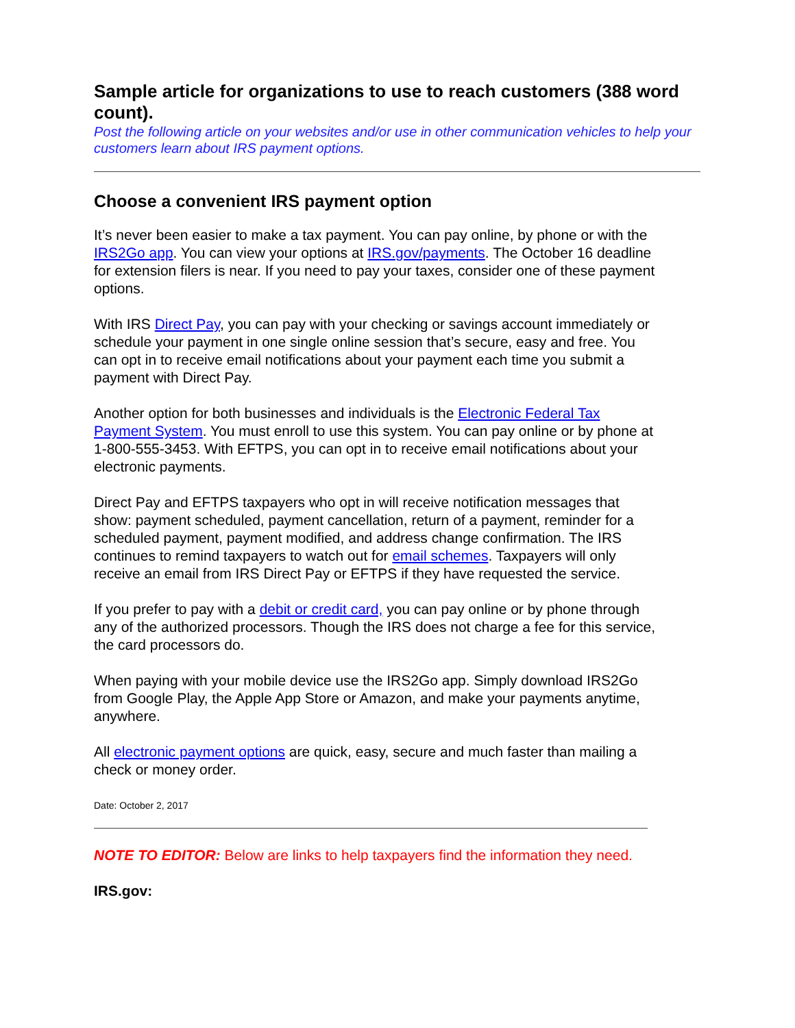Sample article for organizations to use to reach customers (388 word count).
Post the following article on your websites and/or use in other communication vehicles to help your customers learn about IRS payment options.
Choose a convenient IRS payment option
It’s never been easier to make a tax payment. You can pay online, by phone or with the IRS2Go app. You can view your options at IRS.gov/payments. The October 16 deadline for extension filers is near. If you need to pay your taxes, consider one of these payment options.
With IRS Direct Pay, you can pay with your checking or savings account immediately or schedule your payment in one single online session that’s secure, easy and free. You can opt in to receive email notifications about your payment each time you submit a payment with Direct Pay.
Another option for both businesses and individuals is the Electronic Federal Tax Payment System. You must enroll to use this system. You can pay online or by phone at 1-800-555-3453. With EFTPS, you can opt in to receive email notifications about your electronic payments.
Direct Pay and EFTPS taxpayers who opt in will receive notification messages that show: payment scheduled, payment cancellation, return of a payment, reminder for a scheduled payment, payment modified, and address change confirmation. The IRS continues to remind taxpayers to watch out for email schemes. Taxpayers will only receive an email from IRS Direct Pay or EFTPS if they have requested the service.
If you prefer to pay with a debit or credit card, you can pay online or by phone through any of the authorized processors. Though the IRS does not charge a fee for this service, the card processors do.
When paying with your mobile device use the IRS2Go app. Simply download IRS2Go from Google Play, the Apple App Store or Amazon, and make your payments anytime, anywhere.
All electronic payment options are quick, easy, secure and much faster than mailing a check or money order.
Date: October 2, 2017
NOTE TO EDITOR: Below are links to help taxpayers find the information they need.
IRS.gov: